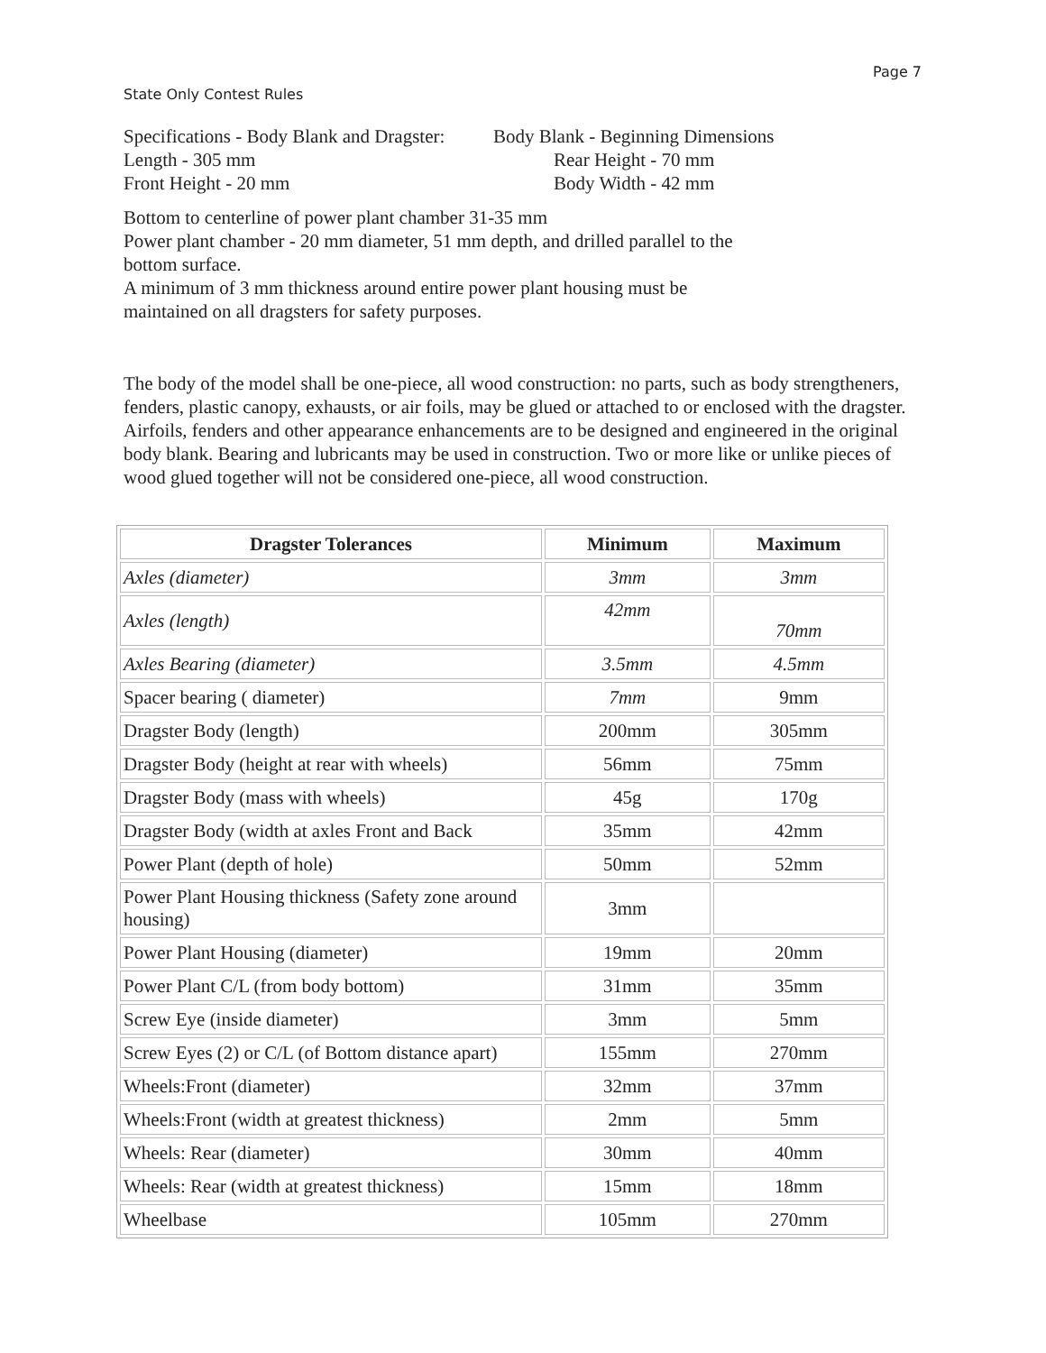Page 7
State Only Contest Rules
Specifications - Body Blank and Dragster:
Body Blank - Beginning Dimensions
Length - 305 mm
Rear Height - 70 mm
Front Height - 20 mm
Body Width - 42 mm
Bottom to centerline of power plant chamber 31-35 mm
Power plant chamber - 20 mm diameter, 51 mm depth, and drilled parallel to the bottom surface.
A minimum of 3 mm thickness around entire power plant housing must be maintained on all dragsters for safety purposes.
The body of the model shall be one-piece, all wood construction: no parts, such as body strengtheners, fenders, plastic canopy, exhausts, or air foils, may be glued or attached to or enclosed with the dragster. Airfoils, fenders and other appearance enhancements are to be designed and engineered in the original body blank. Bearing and lubricants may be used in construction. Two or more like or unlike pieces of wood glued together will not be considered one-piece, all wood construction.
| Dragster Tolerances | Minimum | Maximum |
| --- | --- | --- |
| Axles (diameter) | 3mm | 3mm |
| Axles (length) | 42mm | 70mm |
| Axles Bearing (diameter) | 3.5mm | 4.5mm |
| Spacer bearing ( diameter) | 7mm | 9mm |
| Dragster Body (length) | 200mm | 305mm |
| Dragster Body (height at rear with wheels) | 56mm | 75mm |
| Dragster Body (mass with wheels) | 45g | 170g |
| Dragster Body (width at axles Front and Back | 35mm | 42mm |
| Power Plant (depth of hole) | 50mm | 52mm |
| Power Plant Housing thickness (Safety zone around housing) | 3mm | |
| Power Plant Housing (diameter) | 19mm | 20mm |
| Power Plant C/L (from body bottom) | 31mm | 35mm |
| Screw Eye (inside diameter) | 3mm | 5mm |
| Screw Eyes (2) or C/L (of Bottom distance apart) | 155mm | 270mm |
| Wheels:Front (diameter) | 32mm | 37mm |
| Wheels:Front (width at greatest thickness) | 2mm | 5mm |
| Wheels: Rear (diameter) | 30mm | 40mm |
| Wheels: Rear (width at greatest thickness) | 15mm | 18mm |
| Wheelbase | 105mm | 270mm |